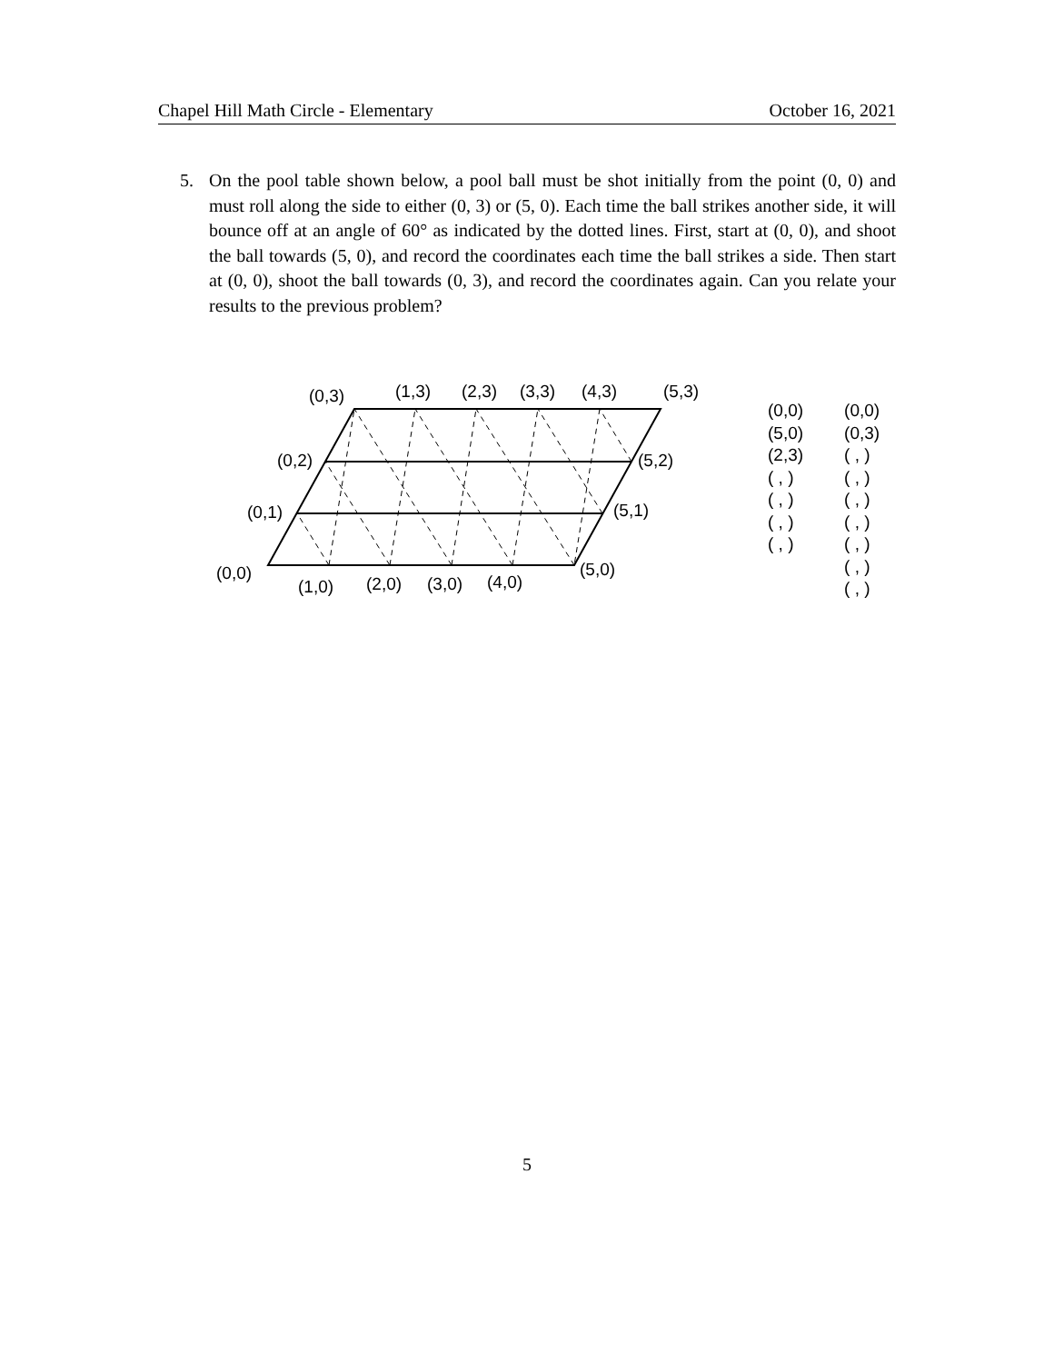Chapel Hill Math Circle - Elementary October 16, 2021
5. On the pool table shown below, a pool ball must be shot initially from the point (0, 0) and must roll along the side to either (0, 3) or (5, 0). Each time the ball strikes another side, it will bounce off at an angle of 60° as indicated by the dotted lines. First, start at (0, 0), and shoot the ball towards (5, 0), and record the coordinates each time the ball strikes a side. Then start at (0, 0), shoot the ball towards (0, 3), and record the coordinates again. Can you relate your results to the previous problem?
(0,3)
(1,3)
(2,3)
(3,3)
(4,3)
(5,3)
(0,2)
(5,2)
(0,1)
(5,1)
(0,0)
(5,0)
(1,0)
(2,0)
(3,0)
(4,0)
(0,0)
(5,0)
(2,3)
( , )
( , )
( , )
( , )
(0,0)
(0,3)
( , )
( , )
( , )
( , )
( , )
( , )
( , )
5